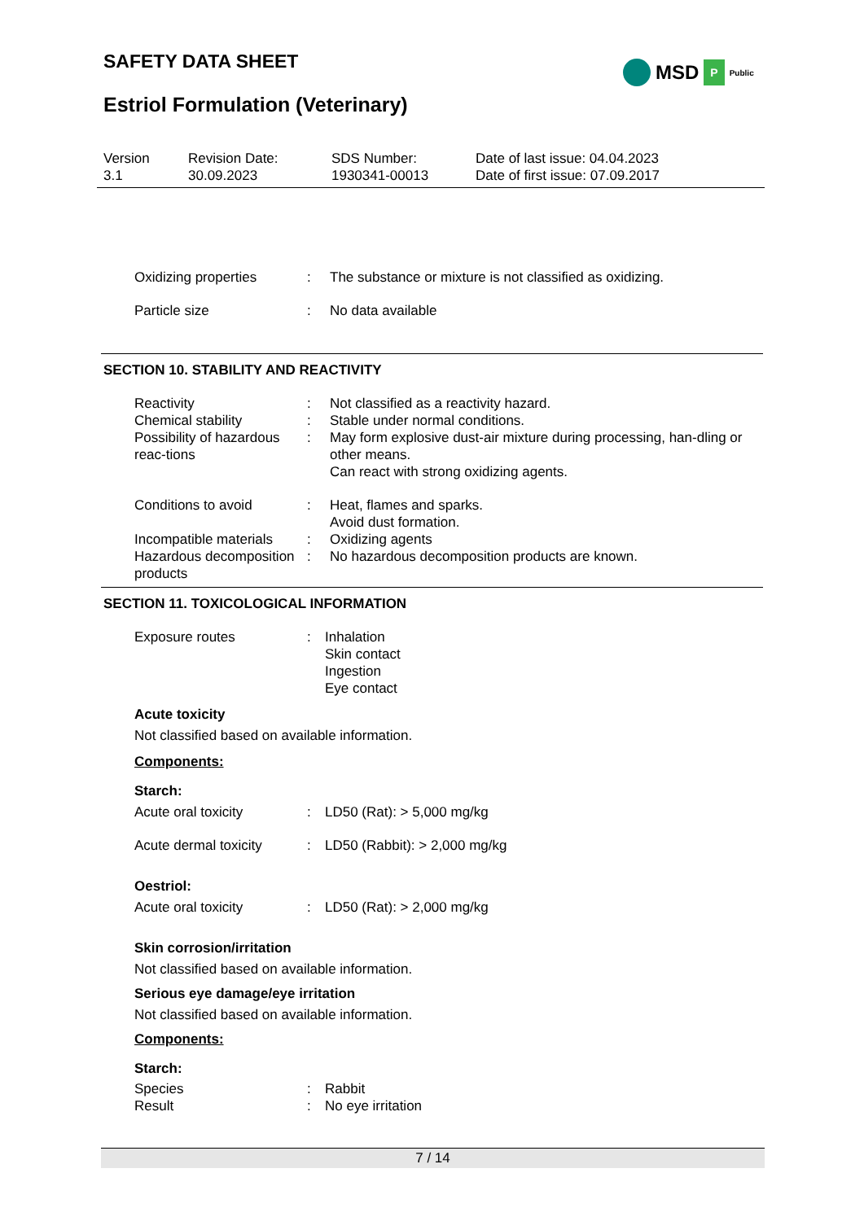SAFETY DATA SHEET
Estriol Formulation (Veterinary)
MSD P Public
Version
3.1
Revision Date:
30.09.2023
SDS Number:
1930341-00013
Date of last issue: 04.04.2023
Date of first issue: 07.09.2017
Oxidizing properties : The substance or mixture is not classified as oxidizing.
Particle size : No data available
SECTION 10. STABILITY AND REACTIVITY
Reactivity : Not classified as a reactivity hazard.
Chemical stability : Stable under normal conditions.
Possibility of hazardous reac-tions
: May form explosive dust-air mixture during processing, han-dling or other means.
Can react with strong oxidizing agents.
Conditions to avoid : Heat, flames and sparks.
Avoid dust formation.
Incompatible materials : Oxidizing agents
Hazardous decomposition products
: No hazardous decomposition products are known.
SECTION 11. TOXICOLOGICAL INFORMATION
Exposure routes : Inhalation
Skin contact
Ingestion
Eye contact
Acute toxicity
Not classified based on available information.
Components:
Starch:
Acute oral toxicity : LD50 (Rat): > 5,000 mg/kg
Acute dermal toxicity : LD50 (Rabbit): > 2,000 mg/kg
Oestriol:
Acute oral toxicity : LD50 (Rat): > 2,000 mg/kg
Skin corrosion/irritation
Not classified based on available information.
Serious eye damage/eye irritation
Not classified based on available information.
Components:
Starch:
Species : Rabbit
Result : No eye irritation
7 / 14